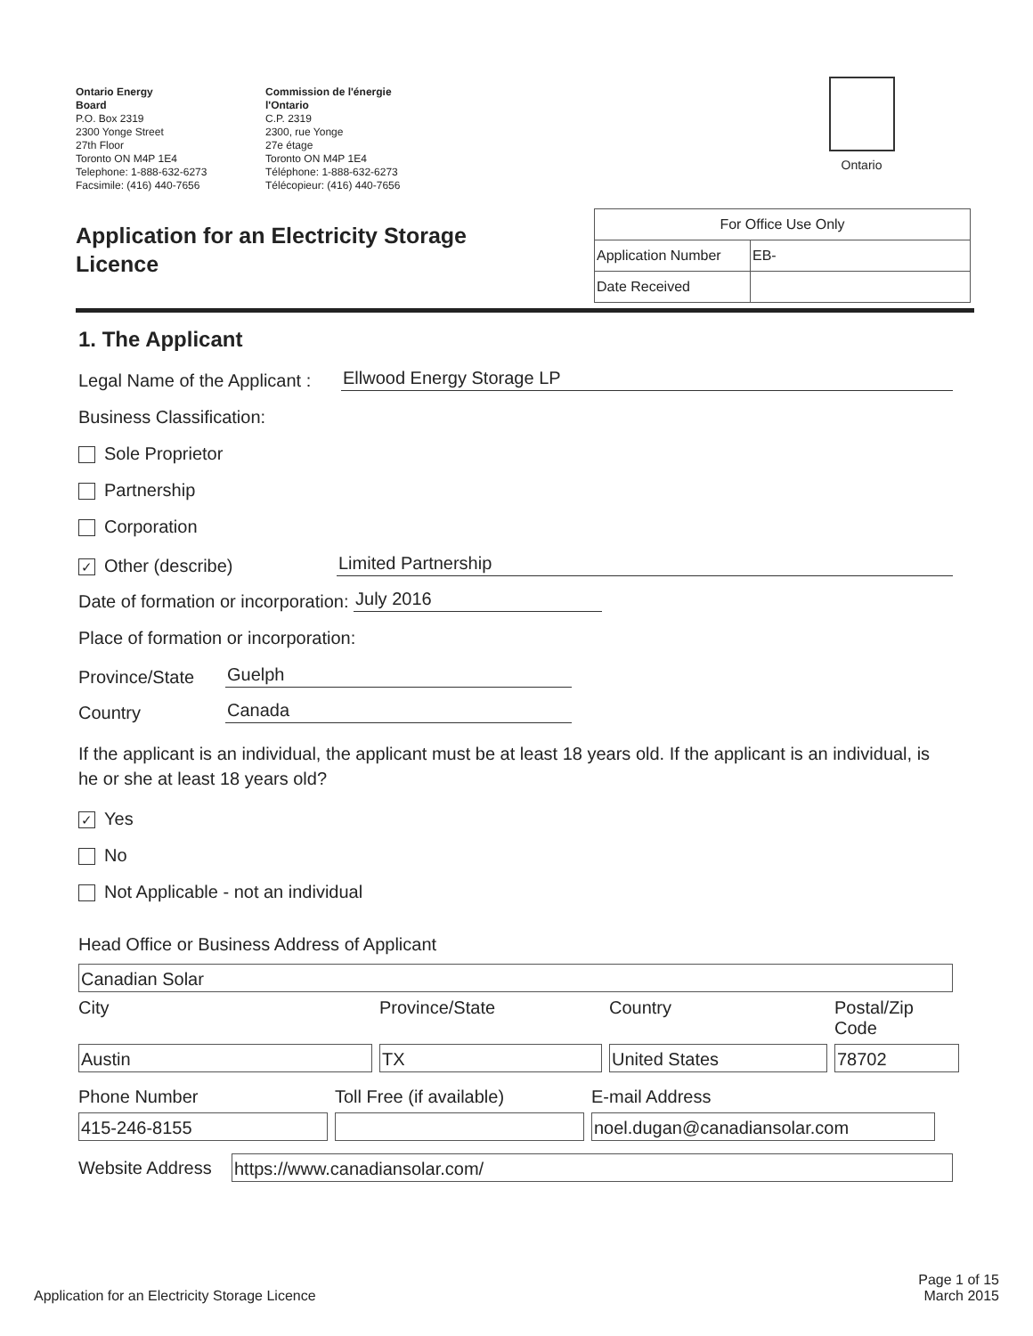Ontario Energy
Board
P.O. Box 2319
2300 Yonge Street
27th Floor
Toronto ON M4P 1E4
Telephone: 1-888-632-6273
Facsimile: (416) 440-7656
Commission de l'énergie
l'Ontario
C.P. 2319
2300, rue Yonge
27e étage
Toronto ON M4P 1E4
Téléphone: 1-888-632-6273
Télécopieur: (416) 440-7656
Ontario
Application for an Electricity Storage Licence
| For Office Use Only | |
| Application Number | EB- |
| Date Received | |
1. The Applicant
Legal Name of the Applicant : Ellwood Energy Storage LP
Business Classification:
Sole Proprietor
Partnership
Corporation
✓ Other (describe) Limited Partnership
Date of formation or incorporation: July 2016
Place of formation or incorporation:
Province/State Guelph
Country Canada
If the applicant is an individual, the applicant must be at least 18 years old. If the applicant is an individual, is he or she at least 18 years old?
✓ Yes
No
Not Applicable - not an individual
Head Office or Business Address of Applicant
Canadian Solar
City Province/State Country Postal/Zip Code
Austin
TX
United States
78702
Phone Number Toll Free (if available) E-mail Address
415-246-8155
noel.dugan@canadiansolar.com
Website Address
https://www.canadiansolar.com/
Application for an Electricity Storage Licence Page 1 of 15
March 2015